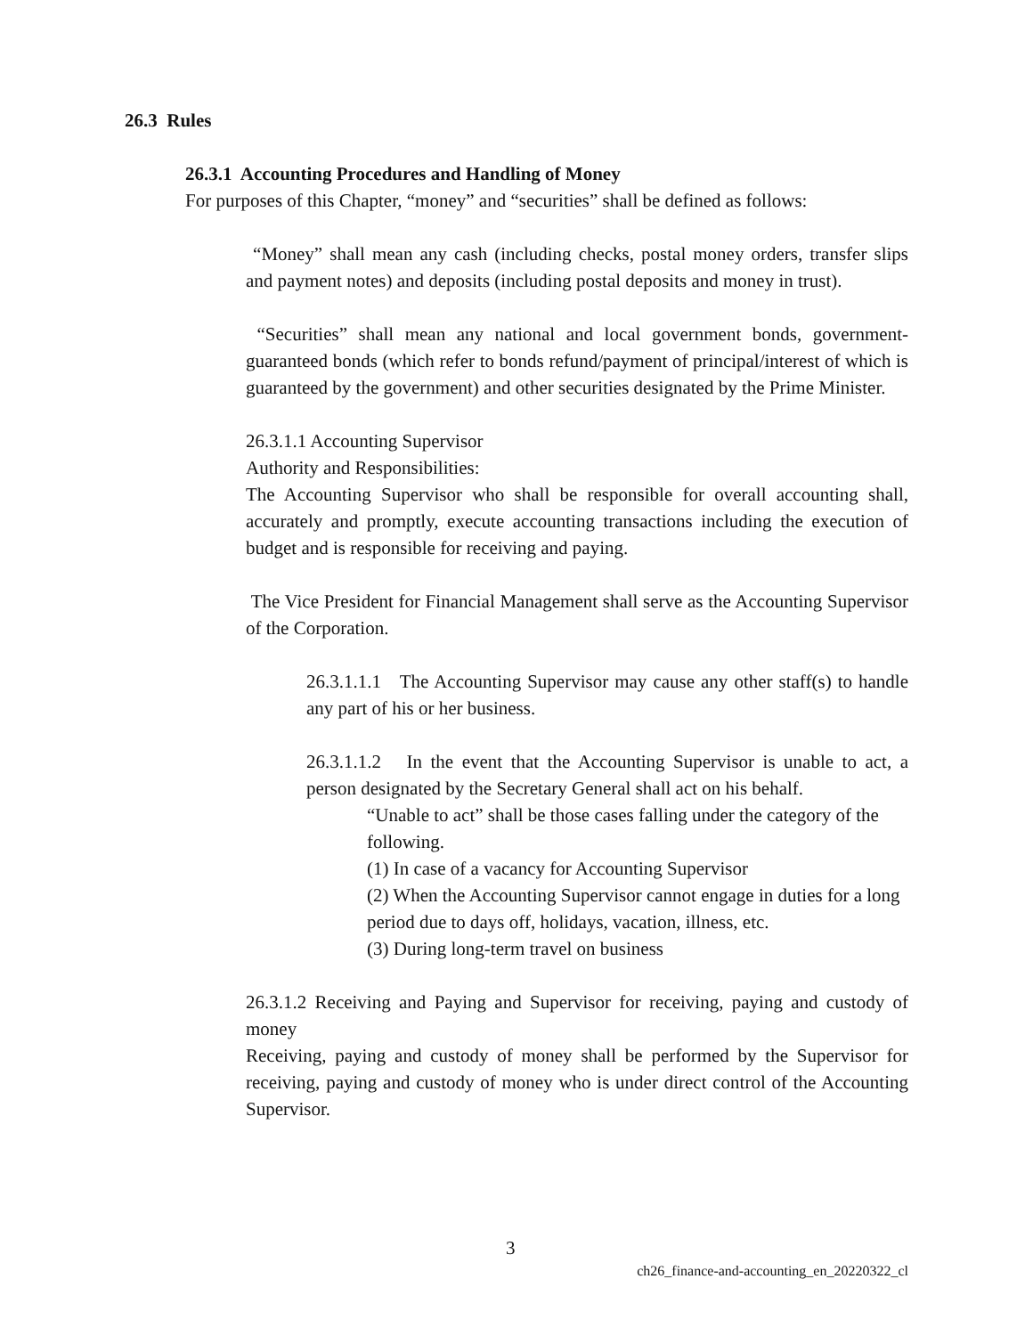26.3 Rules
26.3.1 Accounting Procedures and Handling of Money
For purposes of this Chapter, “money” and “securities” shall be defined as follows:
“Money” shall mean any cash (including checks, postal money orders, transfer slips and payment notes) and deposits (including postal deposits and money in trust).
“Securities” shall mean any national and local government bonds, government-guaranteed bonds (which refer to bonds refund/payment of principal/interest of which is guaranteed by the government) and other securities designated by the Prime Minister.
26.3.1.1 Accounting Supervisor
Authority and Responsibilities:
The Accounting Supervisor who shall be responsible for overall accounting shall, accurately and promptly, execute accounting transactions including the execution of budget and is responsible for receiving and paying.
The Vice President for Financial Management shall serve as the Accounting Supervisor of the Corporation.
26.3.1.1.1 The Accounting Supervisor may cause any other staff(s) to handle any part of his or her business.
26.3.1.1.2 In the event that the Accounting Supervisor is unable to act, a person designated by the Secretary General shall act on his behalf.
“Unable to act” shall be those cases falling under the category of the following.
(1) In case of a vacancy for Accounting Supervisor
(2) When the Accounting Supervisor cannot engage in duties for a long period due to days off, holidays, vacation, illness, etc.
(3) During long-term travel on business
26.3.1.2 Receiving and Paying and Supervisor for receiving, paying and custody of money
Receiving, paying and custody of money shall be performed by the Supervisor for receiving, paying and custody of money who is under direct control of the Accounting Supervisor.
3
ch26_finance-and-accounting_en_20220322_cl